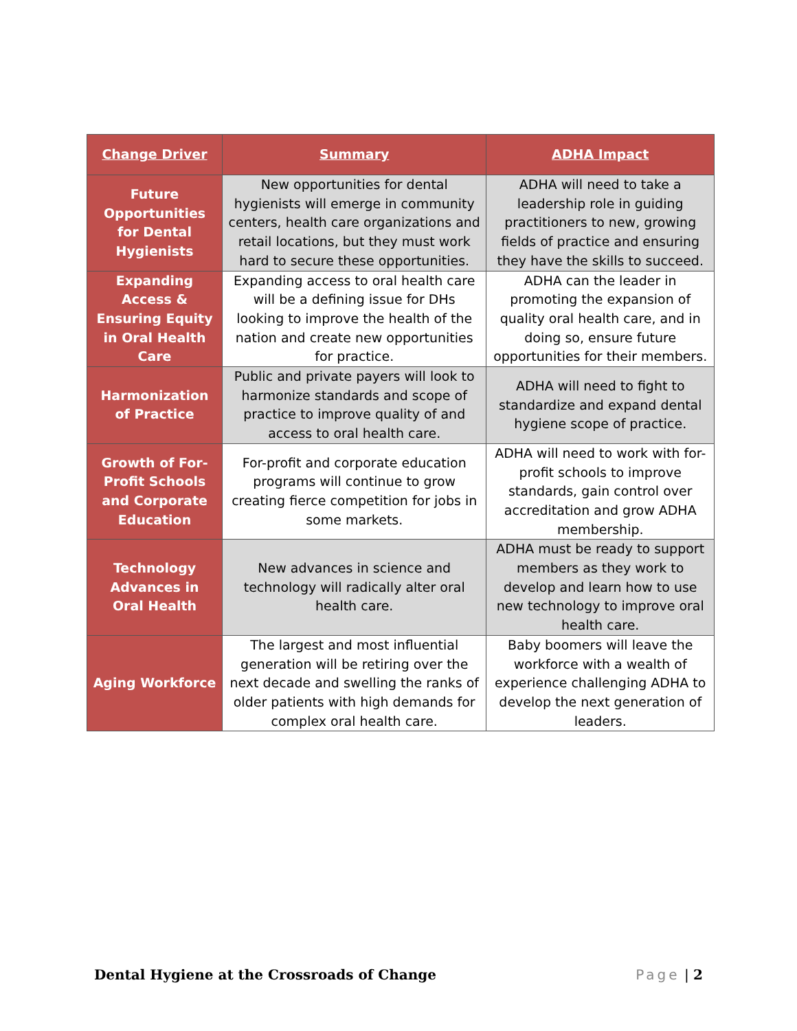| Change Driver | Summary | ADHA Impact |
| --- | --- | --- |
| Future Opportunities for Dental Hygienists | New opportunities for dental hygienists will emerge in community centers, health care organizations and retail locations, but they must work hard to secure these opportunities. | ADHA will need to take a leadership role in guiding practitioners to new, growing fields of practice and ensuring they have the skills to succeed. |
| Expanding Access & Ensuring Equity in Oral Health Care | Expanding access to oral health care will be a defining issue for DHs looking to improve the health of the nation and create new opportunities for practice. | ADHA can the leader in promoting the expansion of quality oral health care, and in doing so, ensure future opportunities for their members. |
| Harmonization of Practice | Public and private payers will look to harmonize standards and scope of practice to improve quality of and access to oral health care. | ADHA will need to fight to standardize and expand dental hygiene scope of practice. |
| Growth of For-Profit Schools and Corporate Education | For-profit and corporate education programs will continue to grow creating fierce competition for jobs in some markets. | ADHA will need to work with for-profit schools to improve standards, gain control over accreditation and grow ADHA membership. |
| Technology Advances in Oral Health | New advances in science and technology will radically alter oral health care. | ADHA must be ready to support members as they work to develop and learn how to use new technology to improve oral health care. |
| Aging Workforce | The largest and most influential generation will be retiring over the next decade and swelling the ranks of older patients with high demands for complex oral health care. | Baby boomers will leave the workforce with a wealth of experience challenging ADHA to develop the next generation of leaders. |
Dental Hygiene at the Crossroads of Change Page | 2